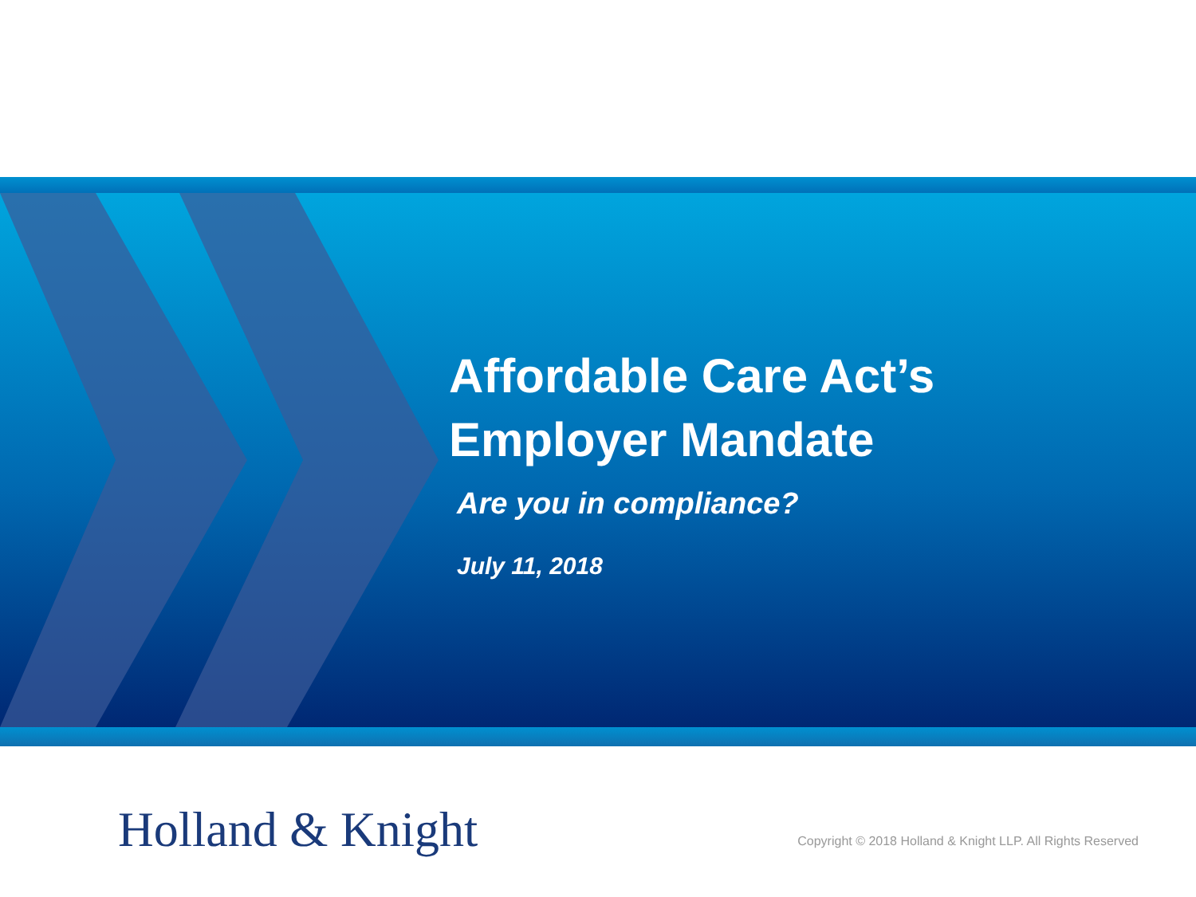Affordable Care Act’s
Employer Mandate
Are you in compliance?
July 11, 2018
Holland & Knight
Copyright © 2018 Holland & Knight LLP. All Rights Reserved